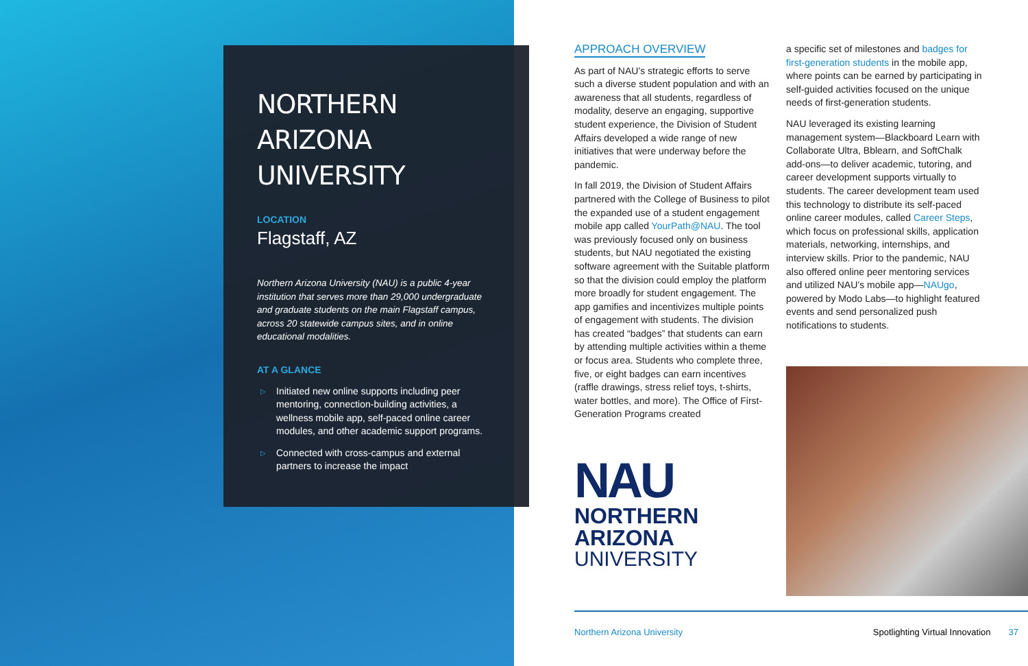NORTHERN ARIZONA UNIVERSITY
LOCATION
Flagstaff, AZ
Northern Arizona University (NAU) is a public 4-year institution that serves more than 29,000 undergraduate and graduate students on the main Flagstaff campus, across 20 statewide campus sites, and in online educational modalities.
AT A GLANCE
▷ Initiated new online supports including peer mentoring, connection-building activities, a wellness mobile app, self-paced online career modules, and other academic support programs.
▷ Connected with cross-campus and external partners to increase the impact
APPROACH OVERVIEW
As part of NAU’s strategic efforts to serve such a diverse student population and with an awareness that all students, regardless of modality, deserve an engaging, supportive student experience, the Division of Student Affairs developed a wide range of new initiatives that were underway before the pandemic.
In fall 2019, the Division of Student Affairs partnered with the College of Business to pilot the expanded use of a student engagement mobile app called YourPath@NAU. The tool was previously focused only on business students, but NAU negotiated the existing software agreement with the Suitable platform so that the division could employ the platform more broadly for student engagement. The app gamifies and incentivizes multiple points of engagement with students. The division has created “badges” that students can earn by attending multiple activities within a theme or focus area. Students who complete three, five, or eight badges can earn incentives (raffle drawings, stress relief toys, t-shirts, water bottles, and more). The Office of First-Generation Programs created
NAU
NORTHERN
ARIZONA
UNIVERSITY
a specific set of milestones and badges for first-generation students in the mobile app, where points can be earned by participating in self-guided activities focused on the unique needs of first-generation students.
NAU leveraged its existing learning management system—Blackboard Learn with Collaborate Ultra, Bblearn, and SoftChalk add-ons—to deliver academic, tutoring, and career development supports virtually to students. The career development team used this technology to distribute its self-paced online career modules, called Career Steps, which focus on professional skills, application materials, networking, internships, and interview skills. Prior to the pandemic, NAU also offered online peer mentoring services and utilized NAU’s mobile app—NAUgo, powered by Modo Labs—to highlight featured events and send personalized push notifications to students.
Northern Arizona University Spotlighting Virtual Innovation 37